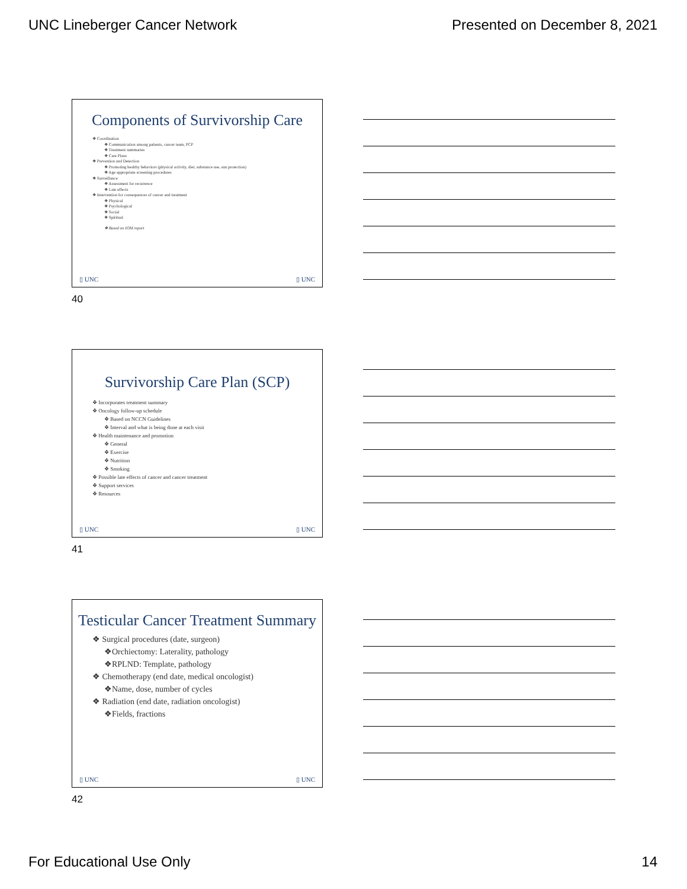UNC Lineberger Cancer Network Presented on December 8, 2021
Components of Survivorship Care
❖ Coordination
❖ Communication among patients, cancer team, PCP
❖ Treatment summaries
❖ Care Plans
❖ Prevention and Detection
❖ Promoting healthy behaviors (physical activity, diet, substance use, sun protection)
❖ Age appropriate screening procedures
❖ Surveillance
❖ Assessment for recurrence
❖ Late effects
❖ Intervention for consequences of cancer and treatment
❖ Physical
❖ Psychological
❖ Social
❖ Spiritual
❖ Based on IOM report
▯ UNC ▯ UNC
40
Survivorship Care Plan (SCP)
❖ Incorporates treatment summary
❖ Oncology follow-up schedule
❖ Based on NCCN Guidelines
❖ Interval and what is being done at each visit
❖ Health maintenance and promotion
❖ General
❖ Exercise
❖ Nutrition
❖ Smoking
❖ Possible late effects of cancer and cancer treatment
❖ Support services
❖ Resources
▯ UNC ▯ UNC
41
Testicular Cancer Treatment Summary
❖ Surgical procedures (date, surgeon)
❖Orchiectomy: Laterality, pathology
❖RPLND: Template, pathology
❖ Chemotherapy (end date, medical oncologist)
❖Name, dose, number of cycles
❖ Radiation (end date, radiation oncologist)
❖Fields, fractions
▯ UNC ▯ UNC
42
For Educational Use Only 14